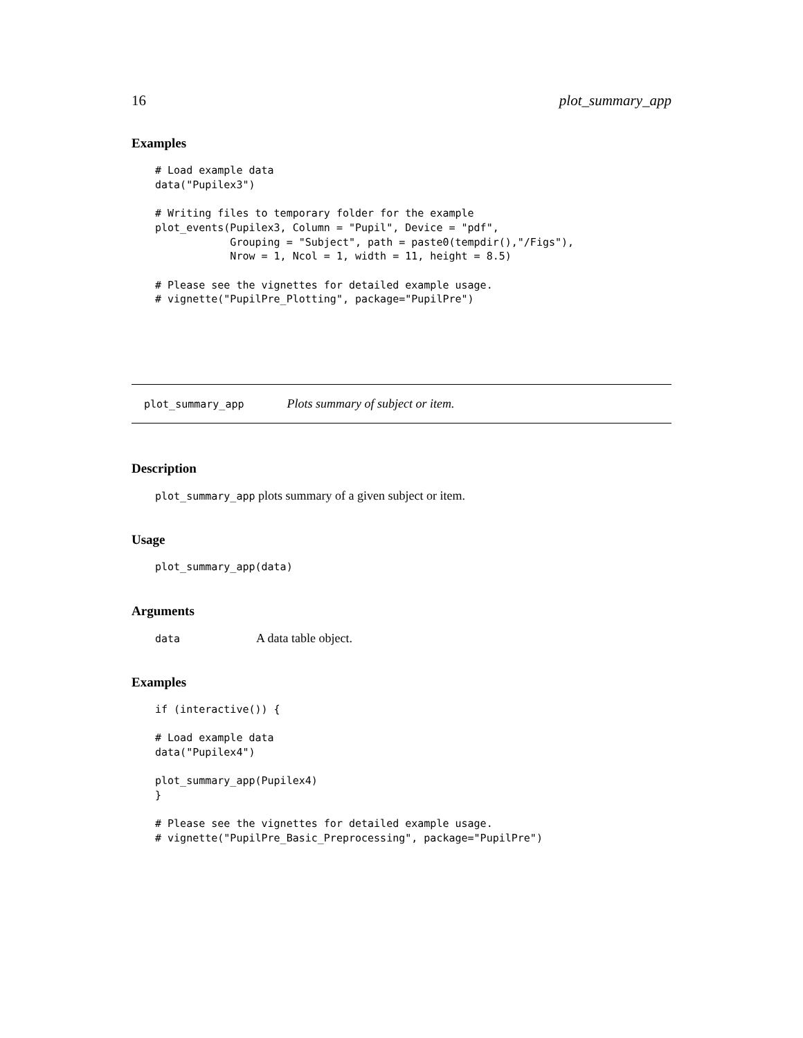16 plot_summary_app
Examples
# Load example data
data("Pupilex3")

# Writing files to temporary folder for the example
plot_events(Pupilex3, Column = "Pupil", Device = "pdf",
            Grouping = "Subject", path = paste0(tempdir(),"/Figs"),
            Nrow = 1, Ncol = 1, width = 11, height = 8.5)

# Please see the vignettes for detailed example usage.
# vignette("PupilPre_Plotting", package="PupilPre")
plot_summary_app Plots summary of subject or item.
Description
plot_summary_app plots summary of a given subject or item.
Usage
plot_summary_app(data)
Arguments
data A data table object.
Examples
if (interactive()) {

# Load example data
data("Pupilex4")

plot_summary_app(Pupilex4)
}

# Please see the vignettes for detailed example usage.
# vignette("PupilPre_Basic_Preprocessing", package="PupilPre")